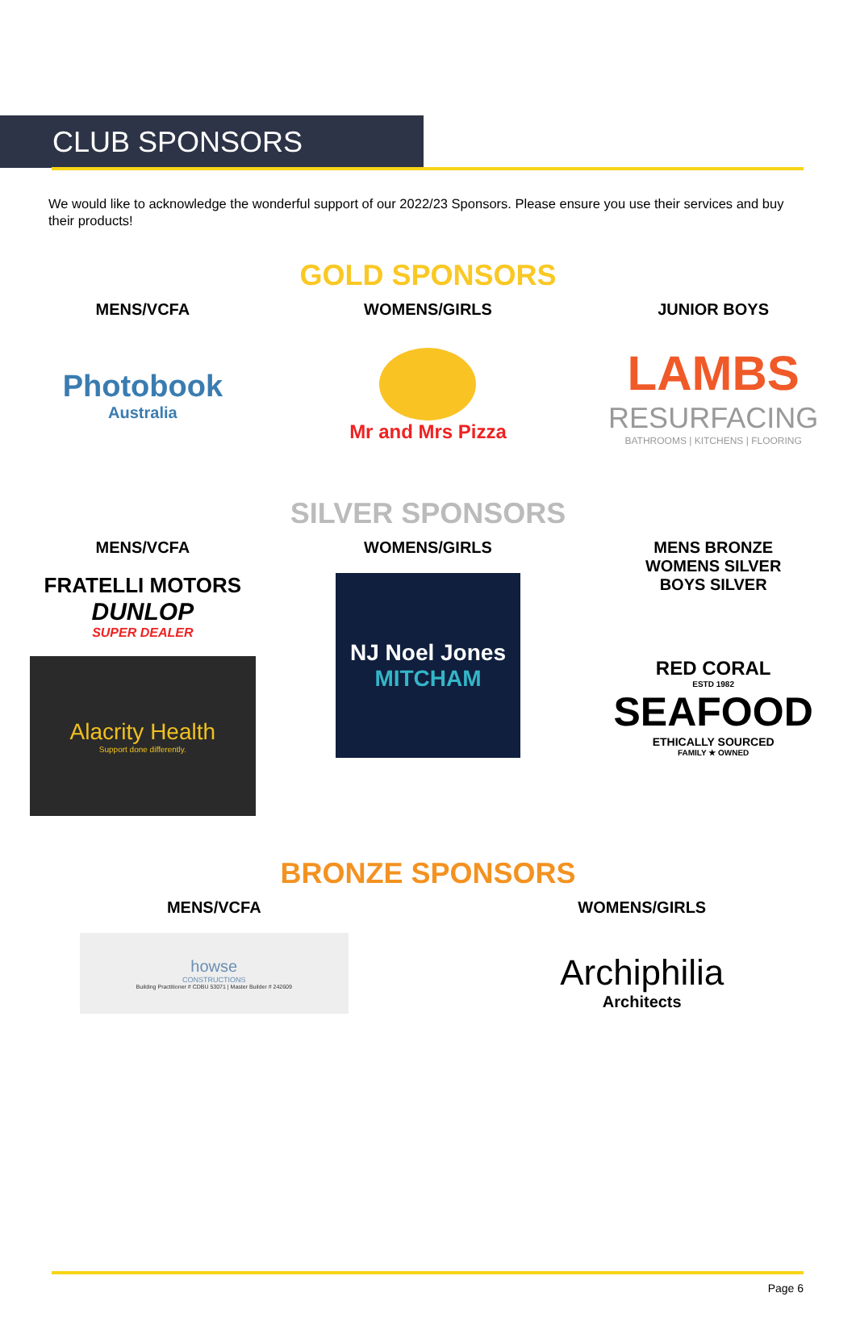CLUB SPONSORS
We would like to acknowledge the wonderful support of our 2022/23 Sponsors. Please ensure you use their services and buy their products!
GOLD SPONSORS
MENS/VCFA
Photobook
Australia
WOMENS/GIRLS
Mr and Mrs Pizza
JUNIOR BOYS
LAMBS
RESURFACING
BATHROOMS | KITCHENS | FLOORING
SILVER SPONSORS
MENS/VCFA
FRATELLI MOTORS
DUNLOP
SUPER DEALER
Alacrity Health
Support done differently.
WOMENS/GIRLS
NJ Noel Jones
MITCHAM
MENS BRONZE
WOMENS SILVER
BOYS SILVER
RED CORAL
ESTD 1982
SEAFOOD
ETHICALLY SOURCED
FAMILY ★ OWNED
BRONZE SPONSORS
MENS/VCFA
howse
CONSTRUCTIONS
Building Practitioner # CDBU 53071 | Master Builder # 242609
WOMENS/GIRLS
Archiphilia
Architects
Page 6